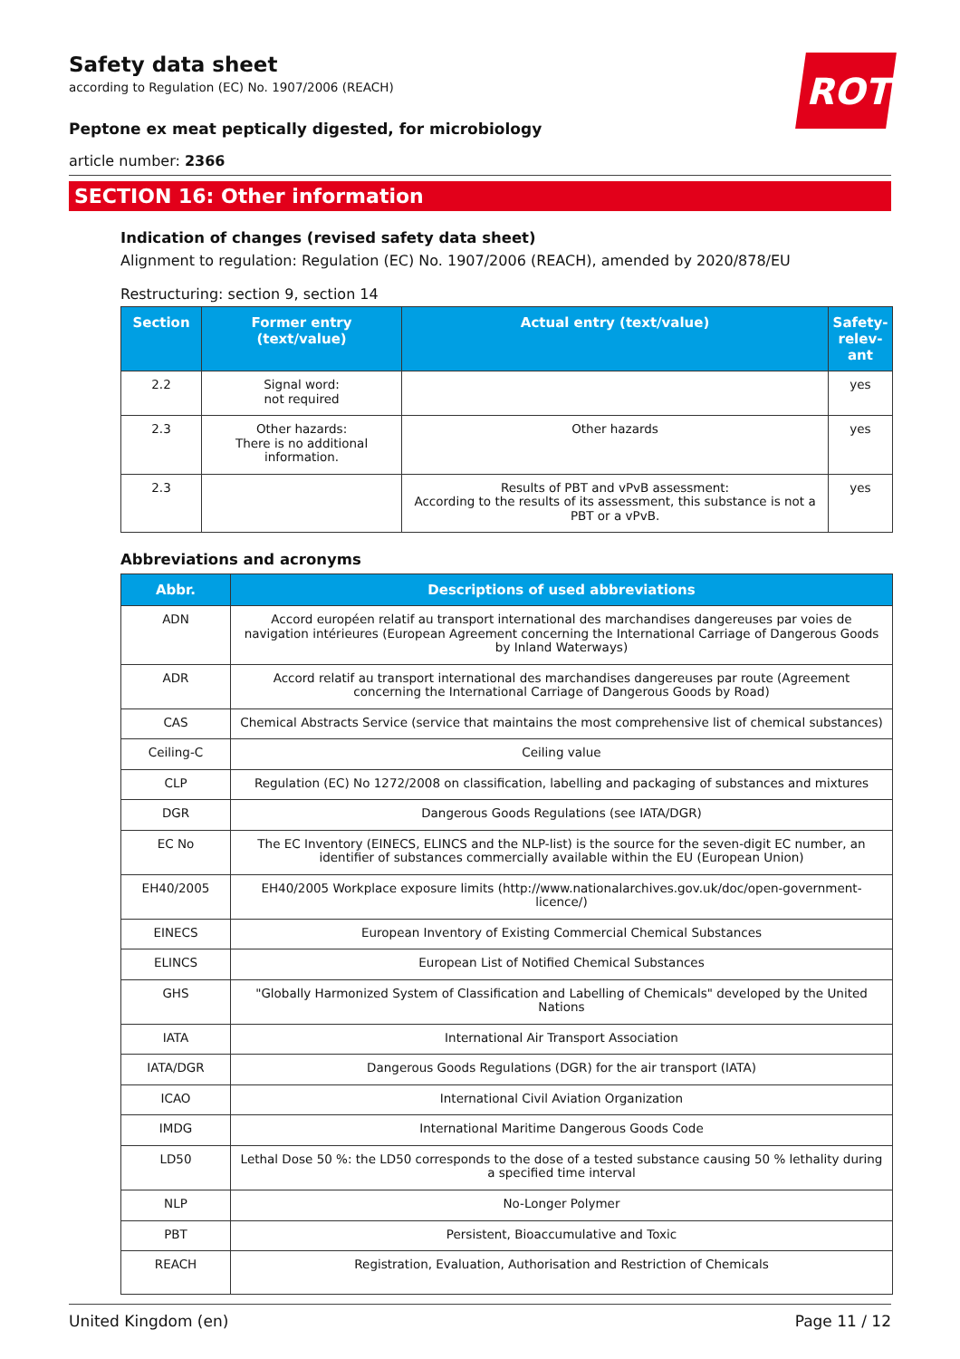ROTH
Safety data sheet
according to Regulation (EC) No. 1907/2006 (REACH)
Peptone ex meat peptically digested, for microbiology
article number: 2366
SECTION 16: Other information
Indication of changes (revised safety data sheet)
Alignment to regulation: Regulation (EC) No. 1907/2006 (REACH), amended by 2020/878/EU
Restructuring: section 9, section 14
| Section | Former entry (text/value) | Actual entry (text/value) | Safety-relev-ant |
| --- | --- | --- | --- |
| 2.2 | Signal word: not required | | yes |
| 2.3 | Other hazards: There is no additional information. | Other hazards | yes |
| 2.3 | | Results of PBT and vPvB assessment: According to the results of its assessment, this substance is not a PBT or a vPvB. | yes |
Abbreviations and acronyms
| Abbr. | Descriptions of used abbreviations |
| --- | --- |
| ADN | Accord européen relatif au transport international des marchandises dangereuses par voies de navigation intérieures (European Agreement concerning the International Carriage of Dangerous Goods by Inland Waterways) |
| ADR | Accord relatif au transport international des marchandises dangereuses par route (Agreement concerning the International Carriage of Dangerous Goods by Road) |
| CAS | Chemical Abstracts Service (service that maintains the most comprehensive list of chemical substances) |
| Ceiling-C | Ceiling value |
| CLP | Regulation (EC) No 1272/2008 on classification, labelling and packaging of substances and mixtures |
| DGR | Dangerous Goods Regulations (see IATA/DGR) |
| EC No | The EC Inventory (EINECS, ELINCS and the NLP-list) is the source for the seven-digit EC number, an identifier of substances commercially available within the EU (European Union) |
| EH40/2005 | EH40/2005 Workplace exposure limits (http://www.nationalarchives.gov.uk/doc/open-government-licence/) |
| EINECS | European Inventory of Existing Commercial Chemical Substances |
| ELINCS | European List of Notified Chemical Substances |
| GHS | "Globally Harmonized System of Classification and Labelling of Chemicals" developed by the United Nations |
| IATA | International Air Transport Association |
| IATA/DGR | Dangerous Goods Regulations (DGR) for the air transport (IATA) |
| ICAO | International Civil Aviation Organization |
| IMDG | International Maritime Dangerous Goods Code |
| LD50 | Lethal Dose 50 %: the LD50 corresponds to the dose of a tested substance causing 50 % lethality during a specified time interval |
| NLP | No-Longer Polymer |
| PBT | Persistent, Bioaccumulative and Toxic |
| REACH | Registration, Evaluation, Authorisation and Restriction of Chemicals |
United Kingdom (en) Page 11 / 12